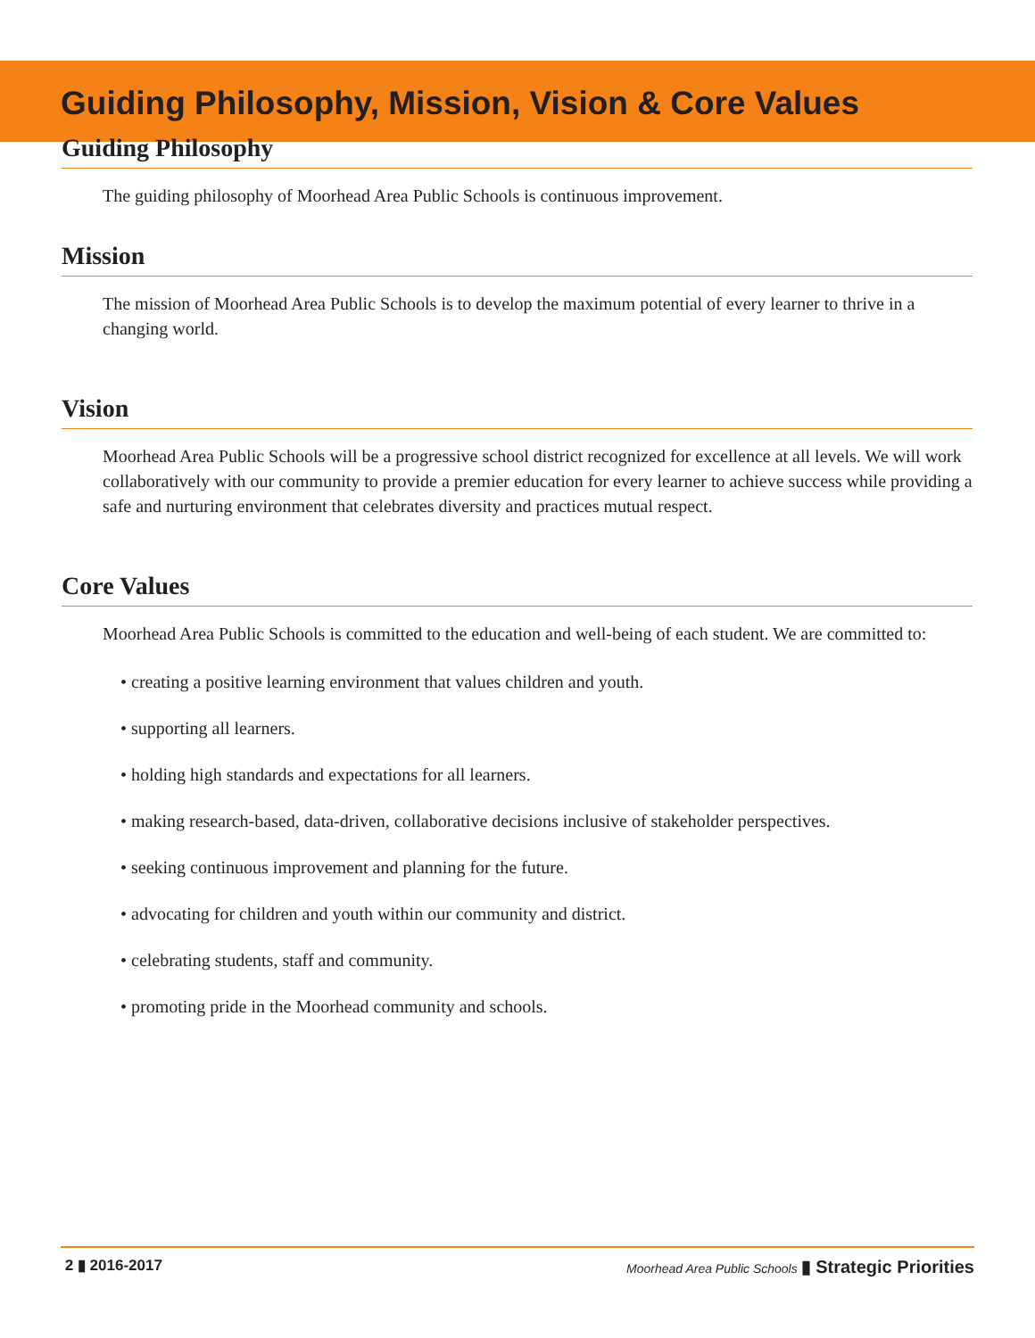Guiding Philosophy, Mission, Vision & Core Values
Guiding Philosophy
The guiding philosophy of Moorhead Area Public Schools is continuous improvement.
Mission
The mission of Moorhead Area Public Schools is to develop the maximum potential of every learner to thrive in a changing world.
Vision
Moorhead Area Public Schools will be a progressive school district recognized for excellence at all levels. We will work collaboratively with our community to provide a premier education for every learner to achieve success while providing a safe and nurturing environment that celebrates diversity and practices mutual respect.
Core Values
Moorhead Area Public Schools is committed to the education and well-being of each student. We are committed to:
• creating a positive learning environment that values children and youth.
• supporting all learners.
• holding high standards and expectations for all learners.
• making research-based, data-driven, collaborative decisions inclusive of stakeholder perspectives.
• seeking continuous improvement and planning for the future.
• advocating for children and youth within our community and district.
• celebrating students, staff and community.
• promoting pride in the Moorhead community and schools.
2 ▮ 2016-2017 Moorhead Area Public Schools ▮ Strategic Priorities